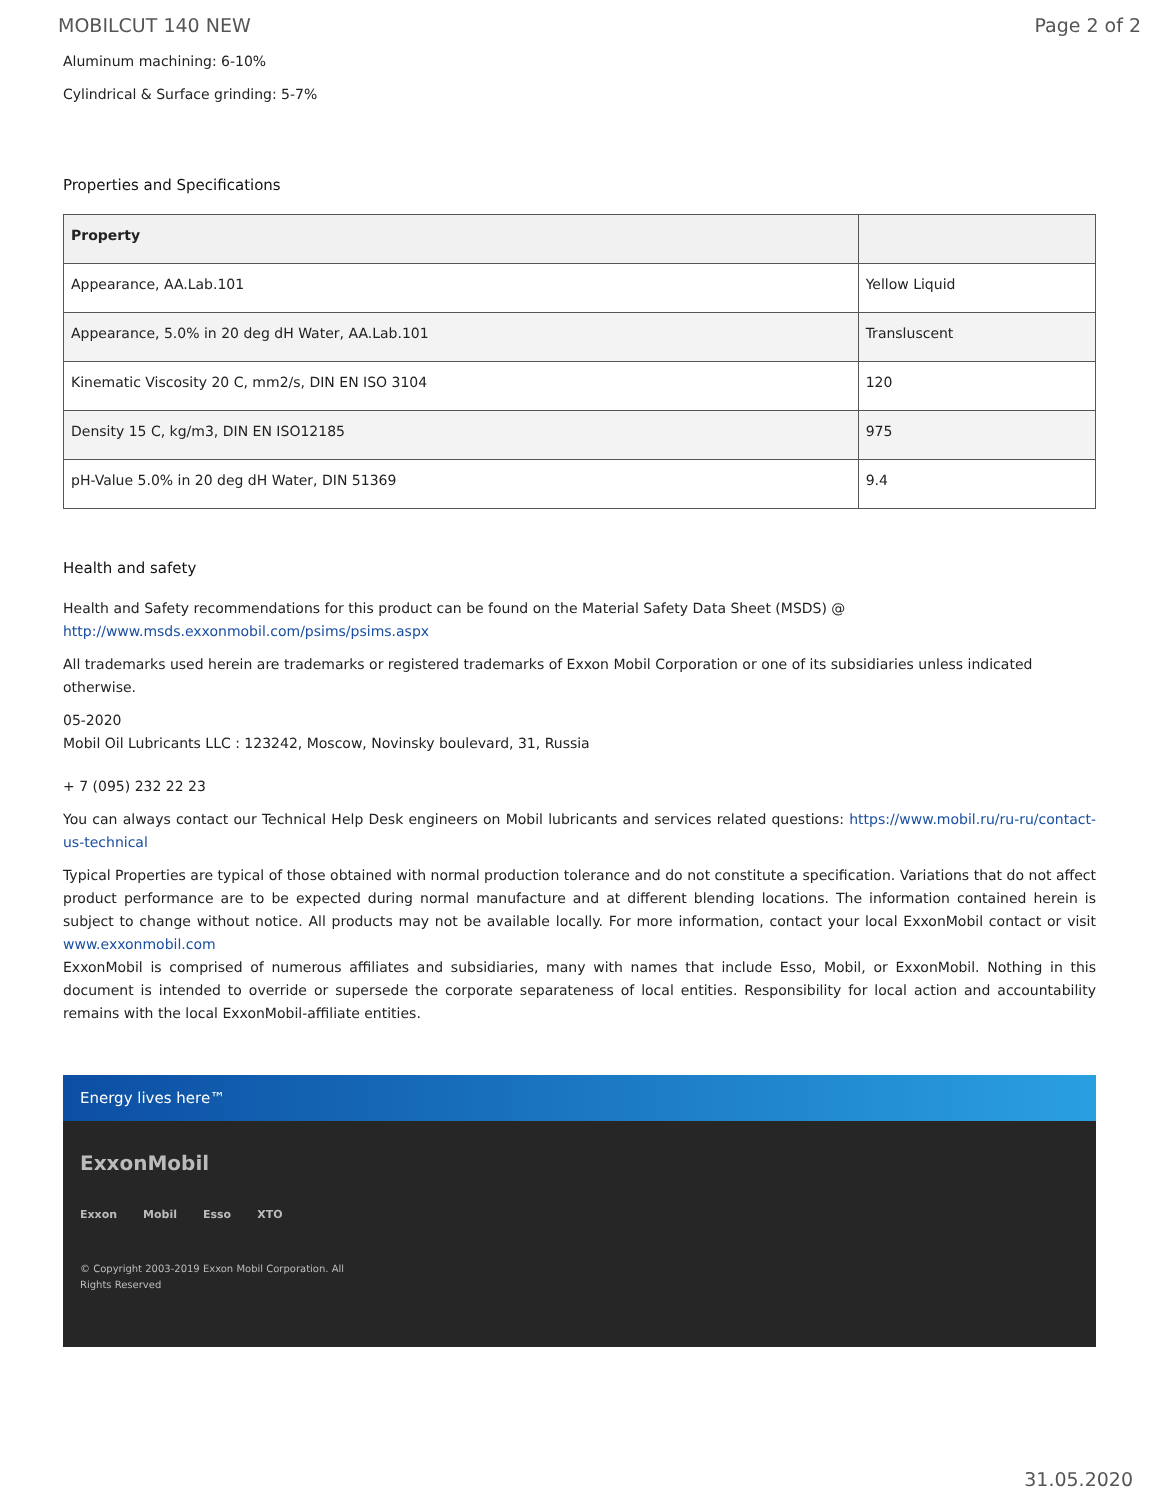MOBILCUT 140 NEW Page 2 of 2
Aluminum machining: 6-10%
Cylindrical & Surface grinding: 5-7%
Properties and Specifications
| Property | |
| --- | --- |
| Appearance, AA.Lab.101 | Yellow Liquid |
| Appearance, 5.0% in 20 deg dH Water, AA.Lab.101 | Transluscent |
| Kinematic Viscosity 20 C, mm2/s, DIN EN ISO 3104 | 120 |
| Density 15 C, kg/m3, DIN EN ISO12185 | 975 |
| pH-Value 5.0% in 20 deg dH Water, DIN 51369 | 9.4 |
Health and safety
Health and Safety recommendations for this product can be found on the Material Safety Data Sheet (MSDS) @ http://www.msds.exxonmobil.com/psims/psims.aspx
All trademarks used herein are trademarks or registered trademarks of Exxon Mobil Corporation or one of its subsidiaries unless indicated otherwise.
05-2020
Mobil Oil Lubricants LLC : 123242, Moscow, Novinsky boulevard, 31, Russia
+ 7 (095) 232 22 23
You can always contact our Technical Help Desk engineers on Mobil lubricants and services related questions: https://www.mobil.ru/ru-ru/contact-us-technical
Typical Properties are typical of those obtained with normal production tolerance and do not constitute a specification. Variations that do not affect product performance are to be expected during normal manufacture and at different blending locations. The information contained herein is subject to change without notice. All products may not be available locally. For more information, contact your local ExxonMobil contact or visit www.exxonmobil.com
ExxonMobil is comprised of numerous affiliates and subsidiaries, many with names that include Esso, Mobil, or ExxonMobil. Nothing in this document is intended to override or supersede the corporate separateness of local entities. Responsibility for local action and accountability remains with the local ExxonMobil-affiliate entities.
Energy lives here™
ExxonMobil
Exxon Mobil Esso XTO
© Copyright 2003-2019 Exxon Mobil Corporation. All
Rights Reserved
31.05.2020